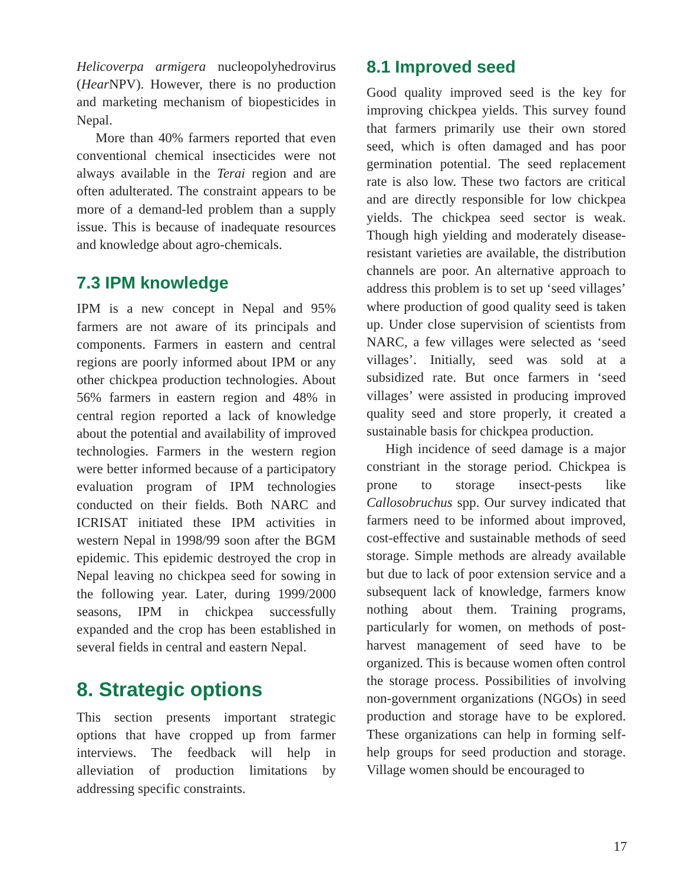Helicoverpa armigera nucleopolyhedrovirus (Hear NPV). However, there is no production and marketing mechanism of biopesticides in Nepal.
More than 40% farmers reported that even conventional chemical insecticides were not always available in the Terai region and are often adulterated. The constraint appears to be more of a demand-led problem than a supply issue. This is because of inadequate resources and knowledge about agro-chemicals.
7.3 IPM knowledge
IPM is a new concept in Nepal and 95% farmers are not aware of its principals and components. Farmers in eastern and central regions are poorly informed about IPM or any other chickpea production technologies. About 56% farmers in eastern region and 48% in central region reported a lack of knowledge about the potential and availability of improved technologies. Farmers in the western region were better informed because of a participatory evaluation program of IPM technologies conducted on their fields. Both NARC and ICRISAT initiated these IPM activities in western Nepal in 1998/99 soon after the BGM epidemic. This epidemic destroyed the crop in Nepal leaving no chickpea seed for sowing in the following year. Later, during 1999/2000 seasons, IPM in chickpea successfully expanded and the crop has been established in several fields in central and eastern Nepal.
8. Strategic options
This section presents important strategic options that have cropped up from farmer interviews. The feedback will help in alleviation of production limitations by addressing specific constraints.
8.1 Improved seed
Good quality improved seed is the key for improving chickpea yields. This survey found that farmers primarily use their own stored seed, which is often damaged and has poor germination potential. The seed replacement rate is also low. These two factors are critical and are directly responsible for low chickpea yields. The chickpea seed sector is weak. Though high yielding and moderately disease-resistant varieties are available, the distribution channels are poor. An alternative approach to address this problem is to set up ‘seed villages’ where production of good quality seed is taken up. Under close supervision of scientists from NARC, a few villages were selected as ‘seed villages’. Initially, seed was sold at a subsidized rate. But once farmers in ‘seed villages’ were assisted in producing improved quality seed and store properly, it created a sustainable basis for chickpea production.
High incidence of seed damage is a major constriant in the storage period. Chickpea is prone to storage insect-pests like Callosobruchus spp. Our survey indicated that farmers need to be informed about improved, cost-effective and sustainable methods of seed storage. Simple methods are already available but due to lack of poor extension service and a subsequent lack of knowledge, farmers know nothing about them. Training programs, particularly for women, on methods of post-harvest management of seed have to be organized. This is because women often control the storage process. Possibilities of involving non-government organizations (NGOs) in seed production and storage have to be explored. These organizations can help in forming self-help groups for seed production and storage. Village women should be encouraged to
17